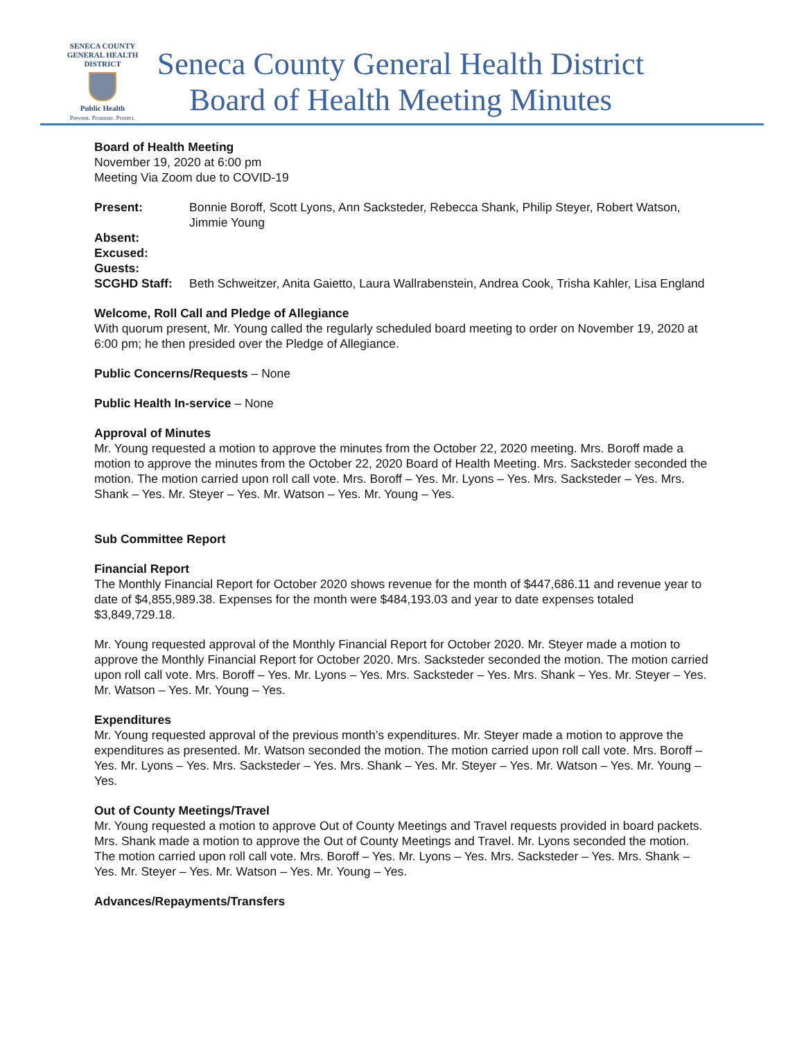SENECA COUNTY
GENERAL HEALTH
DISTRICT
Public Health
Prevent. Promote. Protect.
Seneca County General Health District
Board of Health Meeting Minutes
Board of Health Meeting
November 19, 2020 at 6:00 pm
Meeting Via Zoom due to COVID-19
Present: Bonnie Boroff, Scott Lyons, Ann Sacksteder, Rebecca Shank, Philip Steyer, Robert Watson, Jimmie Young
Absent:
Excused:
Guests:
SCGHD Staff: Beth Schweitzer, Anita Gaietto, Laura Wallrabenstein, Andrea Cook, Trisha Kahler, Lisa England
Welcome, Roll Call and Pledge of Allegiance
With quorum present, Mr. Young called the regularly scheduled board meeting to order on November 19, 2020 at 6:00 pm; he then presided over the Pledge of Allegiance.
Public Concerns/Requests – None
Public Health In-service – None
Approval of Minutes
Mr. Young requested a motion to approve the minutes from the October 22, 2020 meeting. Mrs. Boroff made a motion to approve the minutes from the October 22, 2020 Board of Health Meeting. Mrs. Sacksteder seconded the motion. The motion carried upon roll call vote. Mrs. Boroff – Yes. Mr. Lyons – Yes. Mrs. Sacksteder – Yes. Mrs. Shank – Yes. Mr. Steyer – Yes. Mr. Watson – Yes. Mr. Young – Yes.
Sub Committee Report
Financial Report
The Monthly Financial Report for October 2020 shows revenue for the month of $447,686.11 and revenue year to date of $4,855,989.38. Expenses for the month were $484,193.03 and year to date expenses totaled $3,849,729.18.
Mr. Young requested approval of the Monthly Financial Report for October 2020. Mr. Steyer made a motion to approve the Monthly Financial Report for October 2020. Mrs. Sacksteder seconded the motion. The motion carried upon roll call vote. Mrs. Boroff – Yes. Mr. Lyons – Yes. Mrs. Sacksteder – Yes. Mrs. Shank – Yes. Mr. Steyer – Yes. Mr. Watson – Yes. Mr. Young – Yes.
Expenditures
Mr. Young requested approval of the previous month’s expenditures. Mr. Steyer made a motion to approve the expenditures as presented. Mr. Watson seconded the motion. The motion carried upon roll call vote. Mrs. Boroff – Yes. Mr. Lyons – Yes. Mrs. Sacksteder – Yes. Mrs. Shank – Yes. Mr. Steyer – Yes. Mr. Watson – Yes. Mr. Young – Yes.
Out of County Meetings/Travel
Mr. Young requested a motion to approve Out of County Meetings and Travel requests provided in board packets. Mrs. Shank made a motion to approve the Out of County Meetings and Travel. Mr. Lyons seconded the motion. The motion carried upon roll call vote. Mrs. Boroff – Yes. Mr. Lyons – Yes. Mrs. Sacksteder – Yes. Mrs. Shank – Yes. Mr. Steyer – Yes. Mr. Watson – Yes. Mr. Young – Yes.
Advances/Repayments/Transfers